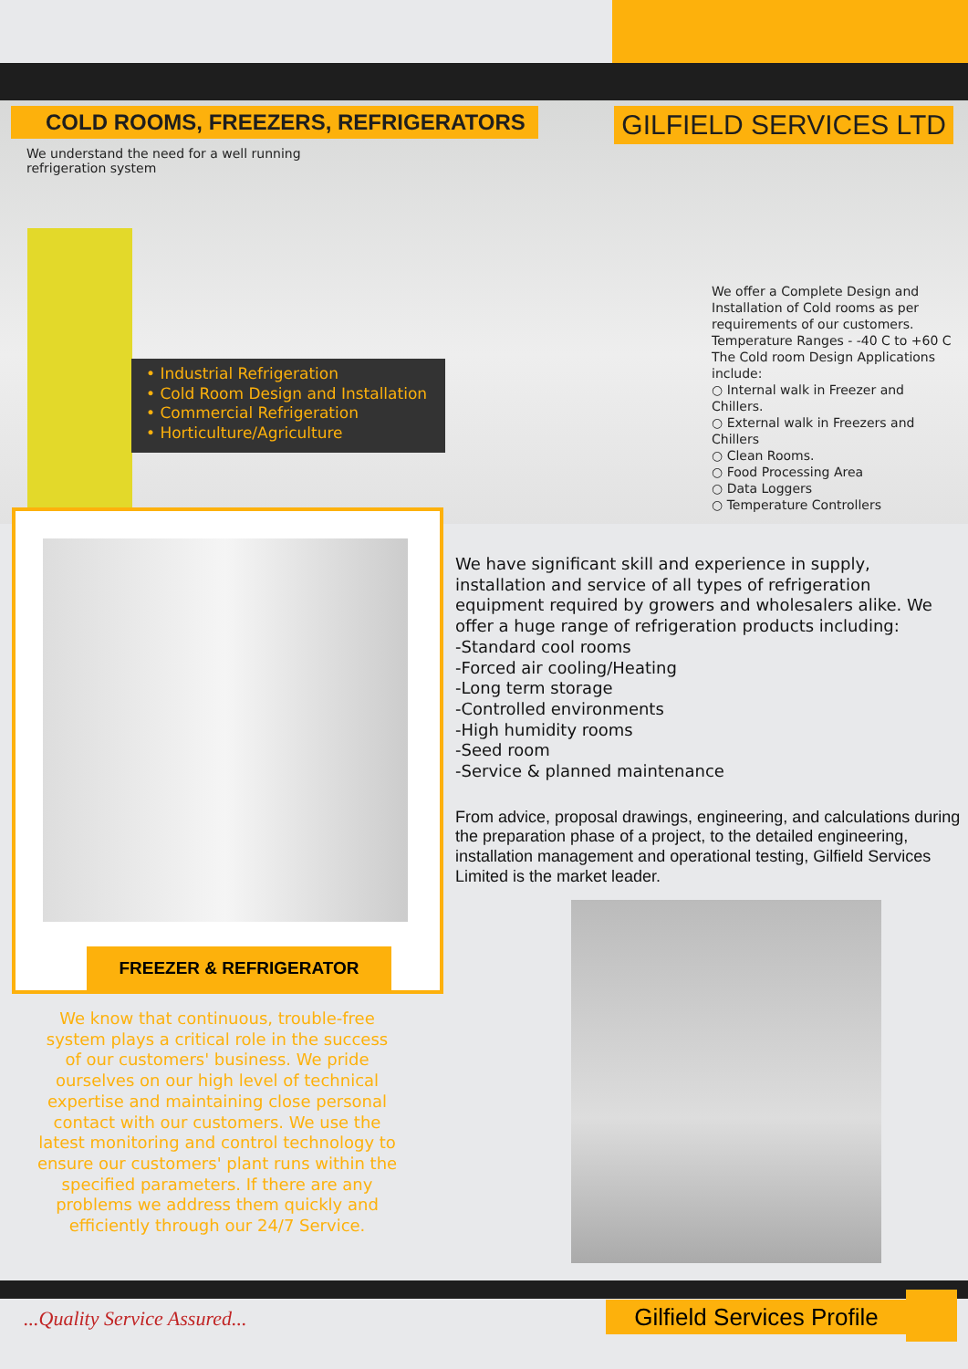COLD ROOMS, FREEZERS, REFRIGERATORS
GILFIELD SERVICES LTD
We understand the need for a well running refrigeration system
• Industrial Refrigeration
• Cold Room Design and Installation
• Commercial Refrigeration
• Horticulture/Agriculture
We offer a Complete Design and Installation of Cold rooms as per requirements of our customers.
Temperature Ranges - -40 C to +60 C
The Cold room Design Applications include:
○ Internal walk in Freezer and Chillers.
○ External walk in Freezers and Chillers
○ Clean Rooms.
○ Food Processing Area
○ Data Loggers
○ Temperature Controllers
FREEZER & REFRIGERATOR
We know that continuous, trouble-free system plays a critical role in the success of our customers' business. We pride ourselves on our high level of technical expertise and maintaining close personal contact with our customers. We use the latest monitoring and control technology to ensure our customers' plant runs within the specified parameters. If there are any problems we address them quickly and efficiently through our 24/7 Service.
We have significant skill and experience in supply, installation and service of all types of refrigeration equipment required by growers and wholesalers alike. We offer a huge range of refrigeration products including:
-Standard cool rooms
-Forced air cooling/Heating
-Long term storage
-Controlled environments
-High humidity rooms
-Seed room
-Service & planned maintenance
From advice, proposal drawings, engineering, and calculations during the preparation phase of a project, to the detailed engineering, installation management and operational testing, Gilfield Services Limited is the market leader.
...Quality Service Assured...
Gilfield Services Profile